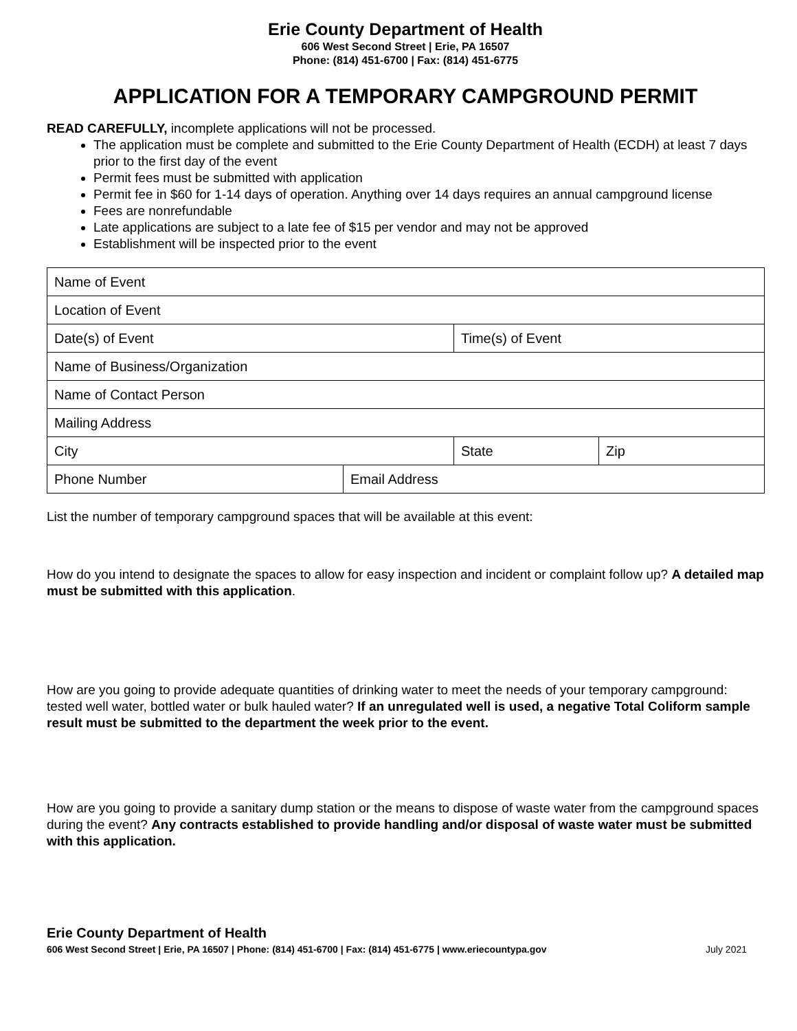Erie County Department of Health
606 West Second Street | Erie, PA 16507
Phone: (814) 451-6700 | Fax: (814) 451-6775
APPLICATION FOR A TEMPORARY CAMPGROUND PERMIT
READ CAREFULLY, incomplete applications will not be processed.
The application must be complete and submitted to the Erie County Department of Health (ECDH) at least 7 days prior to the first day of the event
Permit fees must be submitted with application
Permit fee in $60 for 1-14 days of operation. Anything over 14 days requires an annual campground license
Fees are nonrefundable
Late applications are subject to a late fee of $15 per vendor and may not be approved
Establishment will be inspected prior to the event
| Name of Event | | | | |
| Location of Event | | | | |
| Date(s) of Event | | Time(s) of Event | | |
| Name of Business/Organization | | | | |
| Name of Contact Person | | | | |
| Mailing Address | | | | |
| City | | | State | Zip |
| Phone Number | Email Address | | | |
List the number of temporary campground spaces that will be available at this event:
How do you intend to designate the spaces to allow for easy inspection and incident or complaint follow up? A detailed map must be submitted with this application.
How are you going to provide adequate quantities of drinking water to meet the needs of your temporary campground: tested well water, bottled water or bulk hauled water? If an unregulated well is used, a negative Total Coliform sample result must be submitted to the department the week prior to the event.
How are you going to provide a sanitary dump station or the means to dispose of waste water from the campground spaces during the event? Any contracts established to provide handling and/or disposal of waste water must be submitted with this application.
Erie County Department of Health
606 West Second Street | Erie, PA 16507 | Phone: (814) 451-6700 | Fax: (814) 451-6775 | www.eriecountypa.gov July 2021